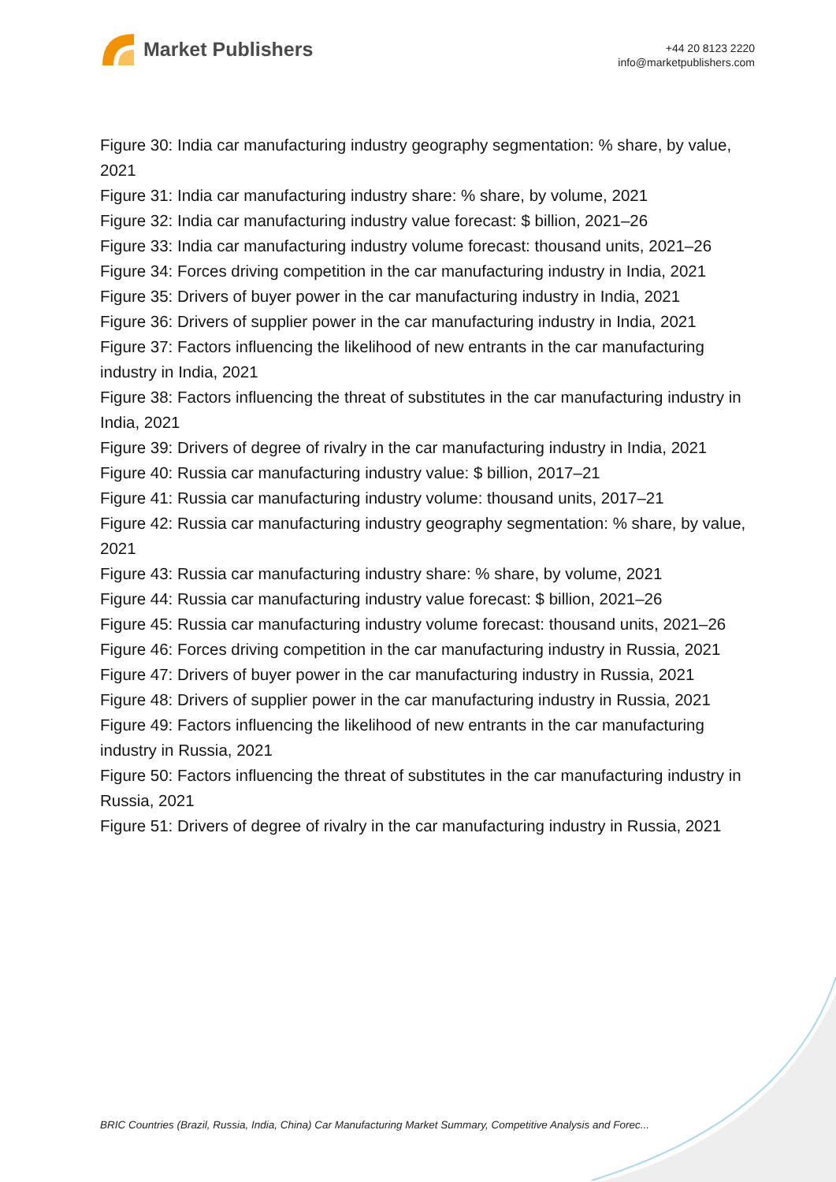Market Publishers
+44 20 8123 2220
info@marketpublishers.com
Figure 30: India car manufacturing industry geography segmentation: % share, by value, 2021
Figure 31: India car manufacturing industry share: % share, by volume, 2021
Figure 32: India car manufacturing industry value forecast: $ billion, 2021–26
Figure 33: India car manufacturing industry volume forecast: thousand units, 2021–26
Figure 34: Forces driving competition in the car manufacturing industry in India, 2021
Figure 35: Drivers of buyer power in the car manufacturing industry in India, 2021
Figure 36: Drivers of supplier power in the car manufacturing industry in India, 2021
Figure 37: Factors influencing the likelihood of new entrants in the car manufacturing industry in India, 2021
Figure 38: Factors influencing the threat of substitutes in the car manufacturing industry in India, 2021
Figure 39: Drivers of degree of rivalry in the car manufacturing industry in India, 2021
Figure 40: Russia car manufacturing industry value: $ billion, 2017–21
Figure 41: Russia car manufacturing industry volume: thousand units, 2017–21
Figure 42: Russia car manufacturing industry geography segmentation: % share, by value, 2021
Figure 43: Russia car manufacturing industry share: % share, by volume, 2021
Figure 44: Russia car manufacturing industry value forecast: $ billion, 2021–26
Figure 45: Russia car manufacturing industry volume forecast: thousand units, 2021–26
Figure 46: Forces driving competition in the car manufacturing industry in Russia, 2021
Figure 47: Drivers of buyer power in the car manufacturing industry in Russia, 2021
Figure 48: Drivers of supplier power in the car manufacturing industry in Russia, 2021
Figure 49: Factors influencing the likelihood of new entrants in the car manufacturing industry in Russia, 2021
Figure 50: Factors influencing the threat of substitutes in the car manufacturing industry in Russia, 2021
Figure 51: Drivers of degree of rivalry in the car manufacturing industry in Russia, 2021
BRIC Countries (Brazil, Russia, India, China) Car Manufacturing Market Summary, Competitive Analysis and Forec...